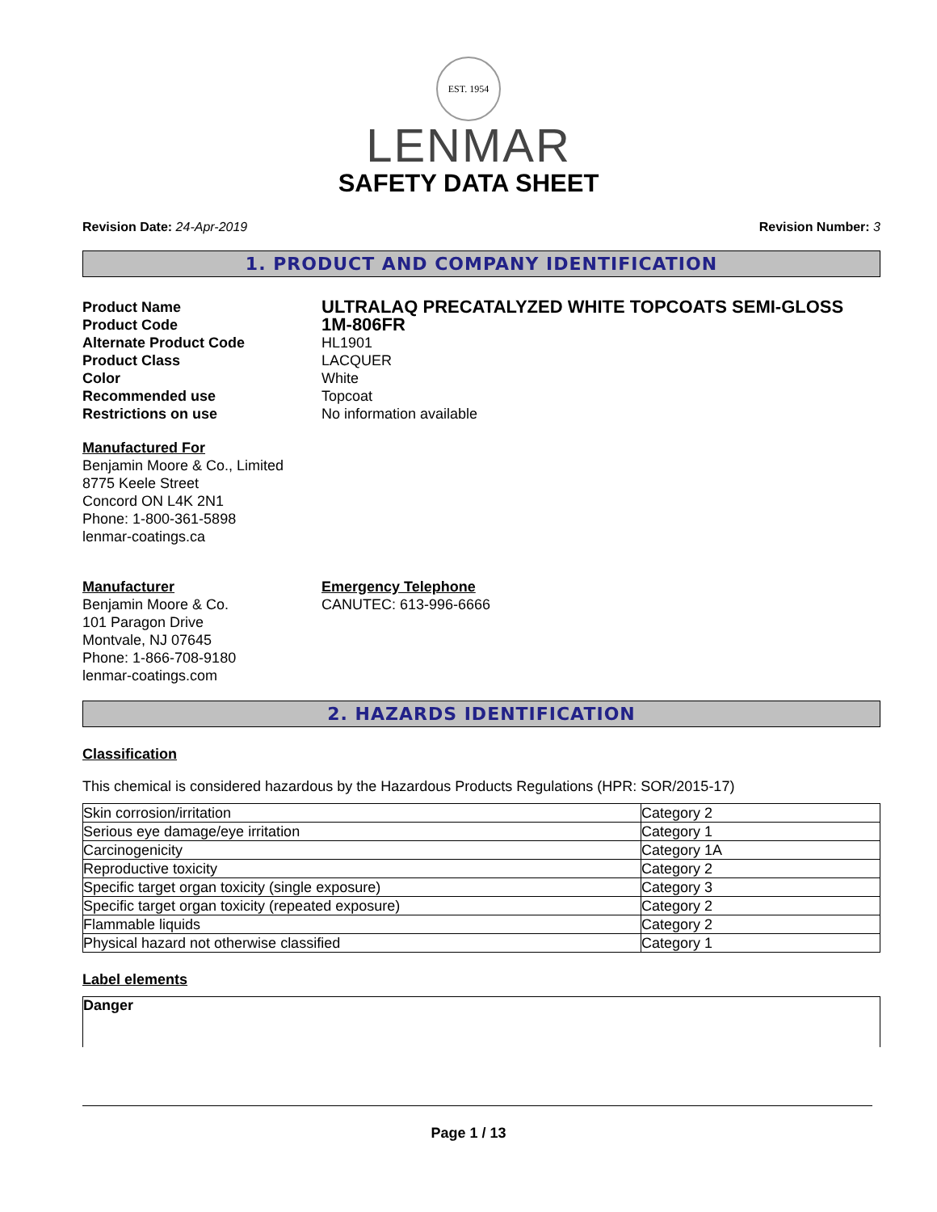EST. 1954
LENMAR
SAFETY DATA SHEET
Revision Date: 24-Apr-2019 Revision Number: 3
1. PRODUCT AND COMPANY IDENTIFICATION
Product Name
ULTRALAQ PRECATALYZED WHITE TOPCOATS SEMI-GLOSS
Product Code
1M-806FR
Alternate Product Code
HL1901
Product Class
LACQUER
Color
White
Recommended use
Topcoat
Restrictions on use
No information available
Manufactured For
Benjamin Moore & Co., Limited
8775 Keele Street
Concord ON L4K 2N1
Phone: 1-800-361-5898
lenmar-coatings.ca
Manufacturer
Benjamin Moore & Co.
101 Paragon Drive
Montvale, NJ 07645
Phone: 1-866-708-9180
lenmar-coatings.com
Emergency Telephone
CANUTEC: 613-996-6666
2. HAZARDS IDENTIFICATION
Classification
This chemical is considered hazardous by the Hazardous Products Regulations (HPR: SOR/2015-17)
| Skin corrosion/irritation | Category 2 |
| Serious eye damage/eye irritation | Category 1 |
| Carcinogenicity | Category 1A |
| Reproductive toxicity | Category 2 |
| Specific target organ toxicity (single exposure) | Category 3 |
| Specific target organ toxicity (repeated exposure) | Category 2 |
| Flammable liquids | Category 2 |
| Physical hazard not otherwise classified | Category 1 |
Label elements
Danger
Page 1 / 13